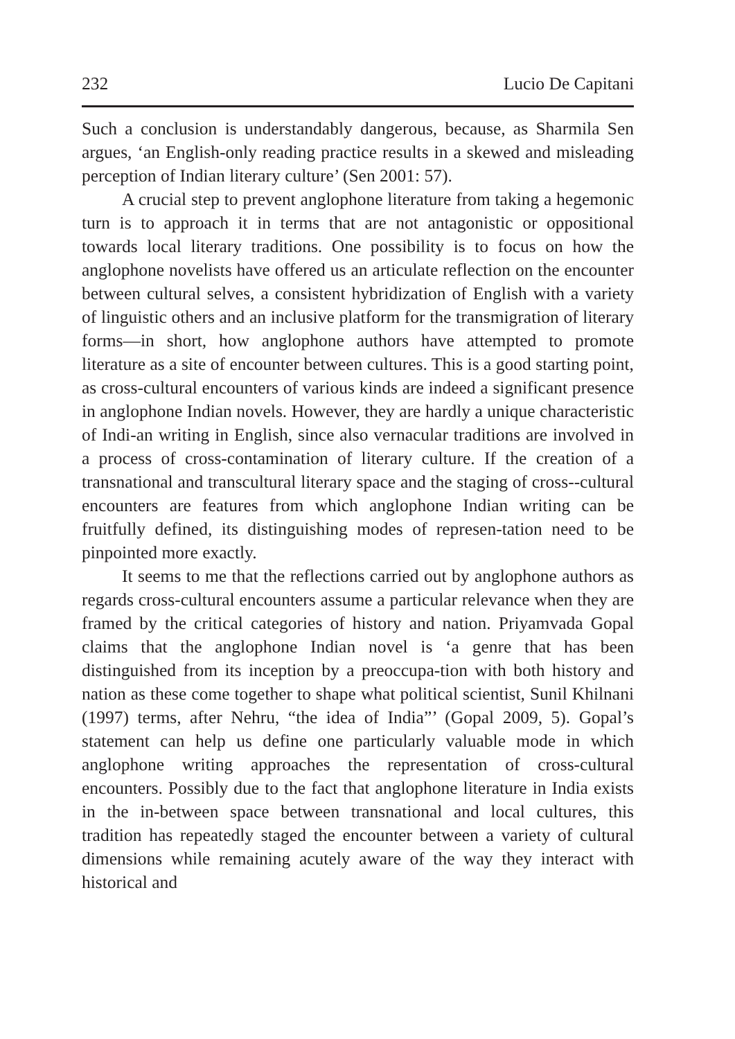232 Lucio De Capitani
Such a conclusion is understandably dangerous, because, as Sharmila Sen argues, ‘an English-only reading practice results in a skewed and misleading perception of Indian literary culture’ (Sen 2001: 57).
A crucial step to prevent anglophone literature from taking a hegemonic turn is to approach it in terms that are not antagonistic or oppositional towards local literary traditions. One possibility is to focus on how the anglophone novelists have offered us an articulate reflection on the encounter between cultural selves, a consistent hybridization of English with a variety of linguistic others and an inclusive platform for the transmigration of literary forms—in short, how anglophone authors have attempted to promote literature as a site of encounter between cultures. This is a good starting point, as cross-cultural encounters of various kinds are indeed a significant presence in anglophone Indian novels. However, they are hardly a unique characteristic of Indi-an writing in English, since also vernacular traditions are involved in a process of cross-contamination of literary culture. If the creation of a transnational and transcultural literary space and the staging of cross--cultural encounters are features from which anglophone Indian writing can be fruitfully defined, its distinguishing modes of represen-tation need to be pinpointed more exactly.
It seems to me that the reflections carried out by anglophone authors as regards cross-cultural encounters assume a particular relevance when they are framed by the critical categories of history and nation. Priyamvada Gopal claims that the anglophone Indian novel is ‘a genre that has been distinguished from its inception by a preoccupa-tion with both history and nation as these come together to shape what political scientist, Sunil Khilnani (1997) terms, after Nehru, “the idea of India”’ (Gopal 2009, 5). Gopal’s statement can help us define one particularly valuable mode in which anglophone writing approaches the representation of cross-cultural encounters. Possibly due to the fact that anglophone literature in India exists in the in-between space between transnational and local cultures, this tradition has repeatedly staged the encounter between a variety of cultural dimensions while remaining acutely aware of the way they interact with historical and